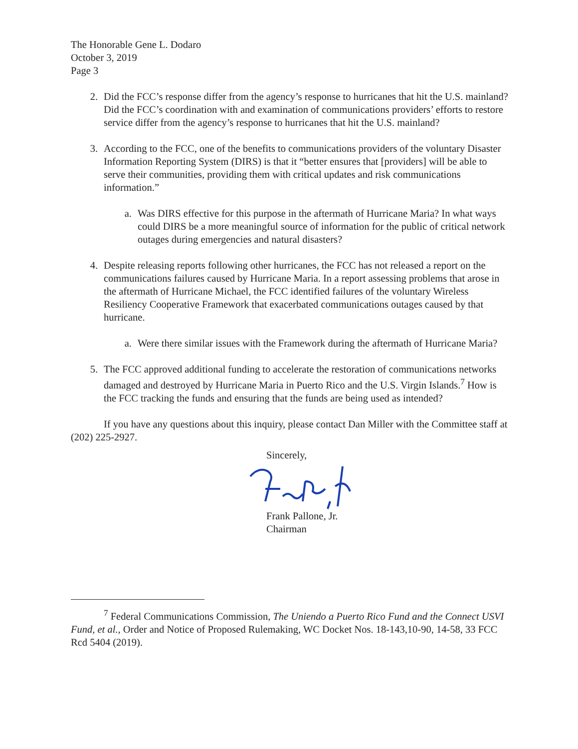The Honorable Gene L. Dodaro
October 3, 2019
Page 3
2. Did the FCC’s response differ from the agency’s response to hurricanes that hit the U.S. mainland? Did the FCC’s coordination with and examination of communications providers’ efforts to restore service differ from the agency’s response to hurricanes that hit the U.S. mainland?
3. According to the FCC, one of the benefits to communications providers of the voluntary Disaster Information Reporting System (DIRS) is that it “better ensures that [providers] will be able to serve their communities, providing them with critical updates and risk communications information.”
a. Was DIRS effective for this purpose in the aftermath of Hurricane Maria? In what ways could DIRS be a more meaningful source of information for the public of critical network outages during emergencies and natural disasters?
4. Despite releasing reports following other hurricanes, the FCC has not released a report on the communications failures caused by Hurricane Maria. In a report assessing problems that arose in the aftermath of Hurricane Michael, the FCC identified failures of the voluntary Wireless Resiliency Cooperative Framework that exacerbated communications outages caused by that hurricane.
a. Were there similar issues with the Framework during the aftermath of Hurricane Maria?
5. The FCC approved additional funding to accelerate the restoration of communications networks damaged and destroyed by Hurricane Maria in Puerto Rico and the U.S. Virgin Islands.<sup>7</sup> How is the FCC tracking the funds and ensuring that the funds are being used as intended?
If you have any questions about this inquiry, please contact Dan Miller with the Committee staff at (202) 225-2927.
Sincerely,
Frank Pallone, Jr.
Chairman
<sup>7</sup> Federal Communications Commission, The Uniendo a Puerto Rico Fund and the Connect USVI Fund, et al., Order and Notice of Proposed Rulemaking, WC Docket Nos. 18-143,10-90, 14-58, 33 FCC Rcd 5404 (2019).